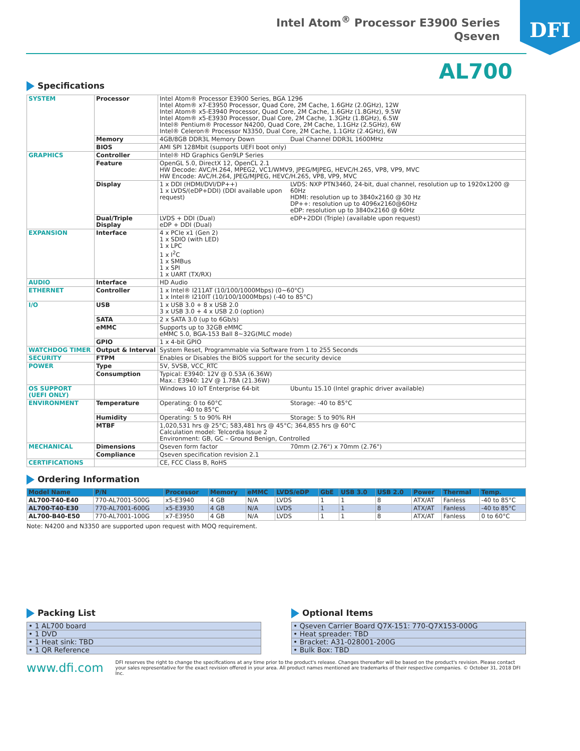Intel Atom<sup>®</sup> Processor E3900 Series
Qseven
DFI
AL700
Specifications
| SYSTEM | Processor | Intel Atom® Processor E3900 Series, BGA 1296 Intel Atom® x7-E3950 Processor, Quad Core, 2M Cache, 1.6GHz (2.0GHz), 12W Intel Atom® x5-E3940 Processor, Quad Core, 2M Cache, 1.6GHz (1.8GHz), 9.5W Intel Atom® x5-E3930 Processor, Dual Core, 2M Cache, 1.3GHz (1.8GHz), 6.5W Intel® Pentium® Processor N4200, Quad Core, 2M Cache, 1.1GHz (2.5GHz), 6W Intel® Celeron® Processor N3350, Dual Core, 2M Cache, 1.1GHz (2.4GHz), 6W | |
| | Memory | 4GB/8GB DDR3L Memory Down | Dual Channel DDR3L 1600MHz |
| | BIOS | AMI SPI 128Mbit (supports UEFI boot only) | |
| GRAPHICS | Controller | Intel® HD Graphics Gen9LP Series | |
| | Feature | OpenGL 5.0, DirectX 12, OpenCL 2.1 HW Decode: AVC/H.264, MPEG2, VC1/WMV9, JPEG/MJPEG, HEVC/H.265, VP8, VP9, MVC HW Encode: AVC/H.264, JPEG/MJPEG, HEVC/H.265, VP8, VP9, MVC | |
| | Display | 1 x DDI (HDMI/DVI/DP++) 1 x LVDS/(eDP+DDI) (DDI available upon request) | LVDS: NXP PTN3460, 24-bit, dual channel, resolution up to 1920x1200 @ 60Hz HDMI: resolution up to 3840x2160 @ 30 Hz DP++: resolution up to 4096x2160@60Hz eDP: resolution up to 3840x2160 @ 60Hz |
| | Dual/Triple Display | LVDS + DDI (Dual) eDP + DDI (Dual) | eDP+2DDI (Triple) (available upon request) |
| EXPANSION | Interface | 4 x PCIe x1 (Gen 2) 1 x SDIO (with LED) 1 x LPC 1 x I<sup>2</sup>C 1 x SMBus 1 x SPI 1 x UART (TX/RX) | |
| AUDIO | Interface | HD Audio | |
| ETHERNET | Controller | 1 x Intel® I211AT (10/100/1000Mbps) (0~60°C) 1 x Intel® I210IT (10/100/1000Mbps) (-40 to 85°C) | |
| I/O | USB | 1 x USB 3.0 + 8 x USB 2.0 3 x USB 3.0 + 4 x USB 2.0 (option) | |
| | SATA | 2 x SATA 3.0 (up to 6Gb/s) | |
| | eMMC | Supports up to 32GB eMMC eMMC 5.0, BGA-153 Ball 8~32G(MLC mode) | |
| | GPIO | 1 x 4-bit GPIO | |
| WATCHDOG TIMER | Output & Interval | System Reset, Programmable via Software from 1 to 255 Seconds | |
| SECURITY | FTPM | Enables or Disables the BIOS support for the security device | |
| POWER | Type | 5V, 5VSB, VCC_RTC | |
| | Consumption | Typical: E3940: 12V @ 0.53A (6.36W) Max.: E3940: 12V @ 1.78A (21.36W) | |
| OS SUPPORT (UEFI ONLY) | | Windows 10 IoT Enterprise 64-bit | Ubuntu 15.10 (Intel graphic driver available) |
| ENVIRONMENT | Temperature | Operating: 0 to 60°C -40 to 85°C | Storage: -40 to 85°C |
| | Humidity | Operating: 5 to 90% RH | Storage: 5 to 90% RH |
| | MTBF | 1,020,531 hrs @ 25°C; 583,481 hrs @ 45°C; 364,855 hrs @ 60°C Calculation model: Telcordia Issue 2 Environment: GB, GC – Ground Benign, Controlled | |
| MECHANICAL | Dimensions | Qseven form factor | 70mm (2.76") x 70mm (2.76") |
| | Compliance | Qseven specification revision 2.1 | |
| CERTIFICATIONS | | CE, FCC Class B, RoHS | |
Ordering Information
| Model Name | P/N | Processor | Memory | eMMC | LVDS/eDP | GbE | USB 3.0 | USB 2.0 | Power | Thermal | Temp. |
| --- | --- | --- | --- | --- | --- | --- | --- | --- | --- | --- | --- |
| AL700-T40-E40 | 770-AL7001-500G | x5-E3940 | 4 GB | N/A | LVDS | 1 | 1 | 8 | ATX/AT | Fanless | -40 to 85°C |
| AL700-T40-E30 | 770-AL7001-600G | x5-E3930 | 4 GB | N/A | LVDS | 1 | 1 | 8 | ATX/AT | Fanless | -40 to 85°C |
| AL700-B40-E50 | 770-AL7001-100G | x7-E3950 | 4 GB | N/A | LVDS | 1 | 1 | 8 | ATX/AT | Fanless | 0 to 60°C |
Note: N4200 and N3350 are supported upon request with MOQ requirement.
Packing List
| • 1 AL700 board |
| • 1 DVD |
| • 1 Heat sink: TBD |
| • 1 QR Reference |
Optional Items
| • Qseven Carrier Board Q7X-151: 770-Q7X153-000G |
| • Heat spreader: TBD |
| • Bracket: A31-028001-200G |
| • Bulk Box: TBD |
www.dfi.com
DFI reserves the right to change the specifications at any time prior to the product's release. Changes thereafter will be based on the product's revision. Please contact your sales representative for the exact revision offered in your area. All product names mentioned are trademarks of their respective companies. © October 31, 2018 DFI Inc.